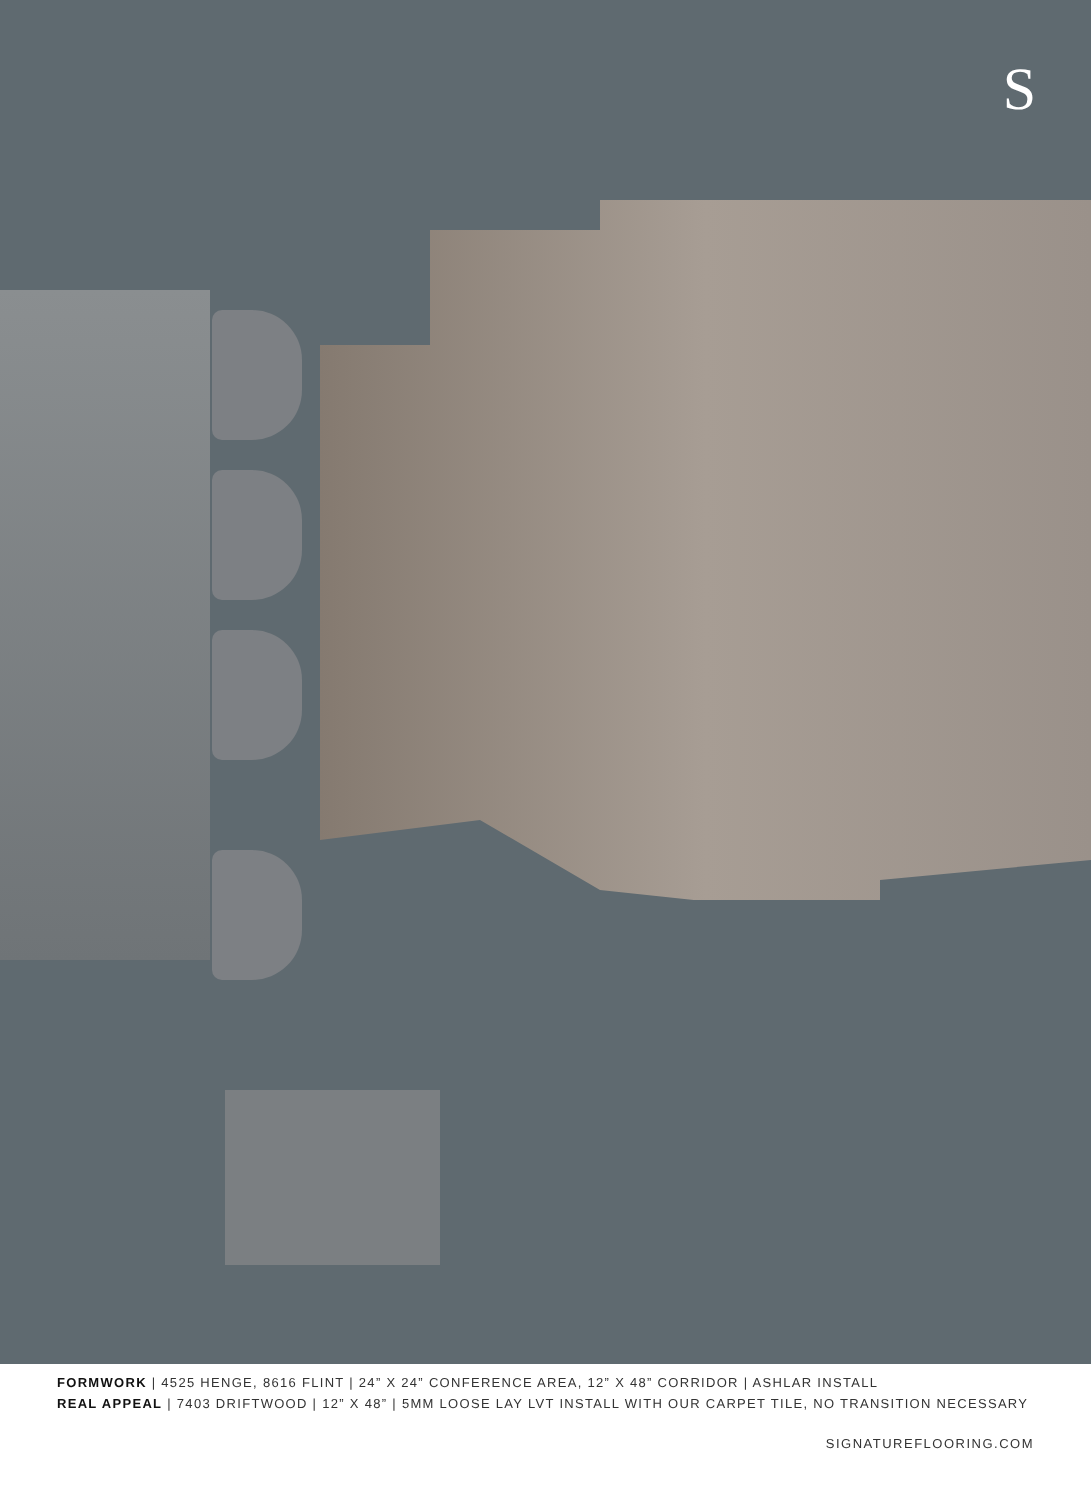S
FORMWORK | 4525 HENGE, 8616 FLINT | 24” X 24” CONFERENCE AREA, 12” X 48” CORRIDOR | ASHLAR INSTALL
REAL APPEAL | 7403 DRIFTWOOD | 12” X 48” | 5MM LOOSE LAY LVT INSTALL WITH OUR CARPET TILE, NO TRANSITION NECESSARY
SIGNATUREFLOORING.COM